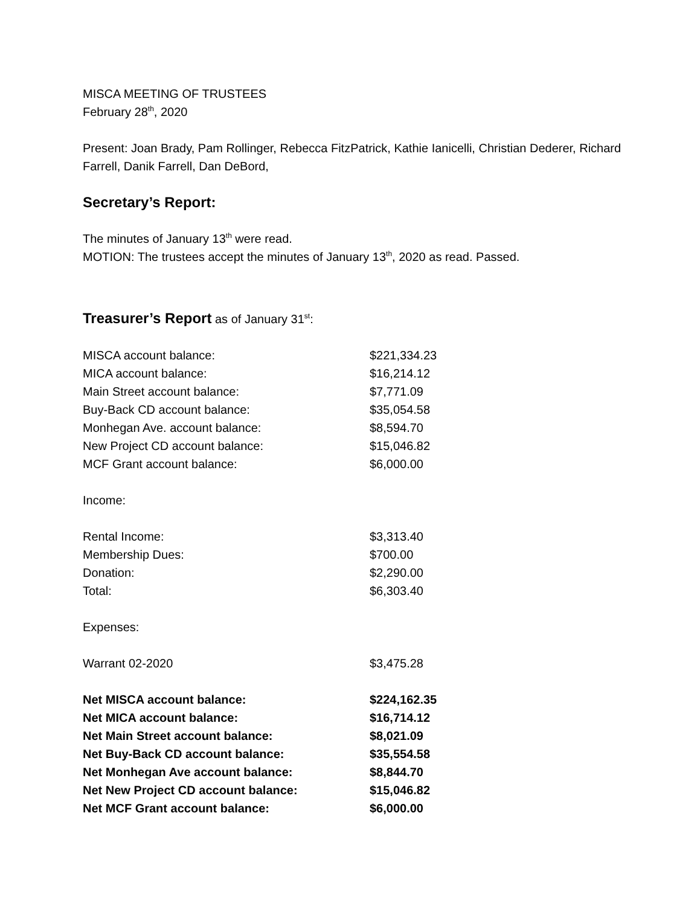MISCA MEETING OF TRUSTEES
February 28<sup>th</sup>, 2020
Present: Joan Brady, Pam Rollinger, Rebecca FitzPatrick, Kathie Ianicelli, Christian Dederer, Richard Farrell, Danik Farrell, Dan DeBord,
Secretary’s Report:
The minutes of January 13<sup>th</sup> were read.
MOTION: The trustees accept the minutes of January 13<sup>th</sup>, 2020 as read. Passed.
Treasurer’s Report as of January 31<sup>st</sup>:
| MISCA account balance: | $221,334.23 |
| MICA account balance: | $16,214.12 |
| Main Street account balance: | $7,771.09 |
| Buy-Back CD account balance: | $35,054.58 |
| Monhegan Ave. account balance: | $8,594.70 |
| New Project CD account balance: | $15,046.82 |
| MCF Grant account balance: | $6,000.00 |
Income:
| Rental Income: | $3,313.40 |
| Membership Dues: | $700.00 |
| Donation: | $2,290.00 |
| Total: | $6,303.40 |
Expenses:
| Warrant 02-2020 | $3,475.28 |
| Net MISCA account balance: | $224,162.35 |
| Net MICA account balance: | $16,714.12 |
| Net Main Street account balance: | $8,021.09 |
| Net Buy-Back CD account balance: | $35,554.58 |
| Net Monhegan Ave account balance: | $8,844.70 |
| Net New Project CD account balance: | $15,046.82 |
| Net MCF Grant account balance: | $6,000.00 |